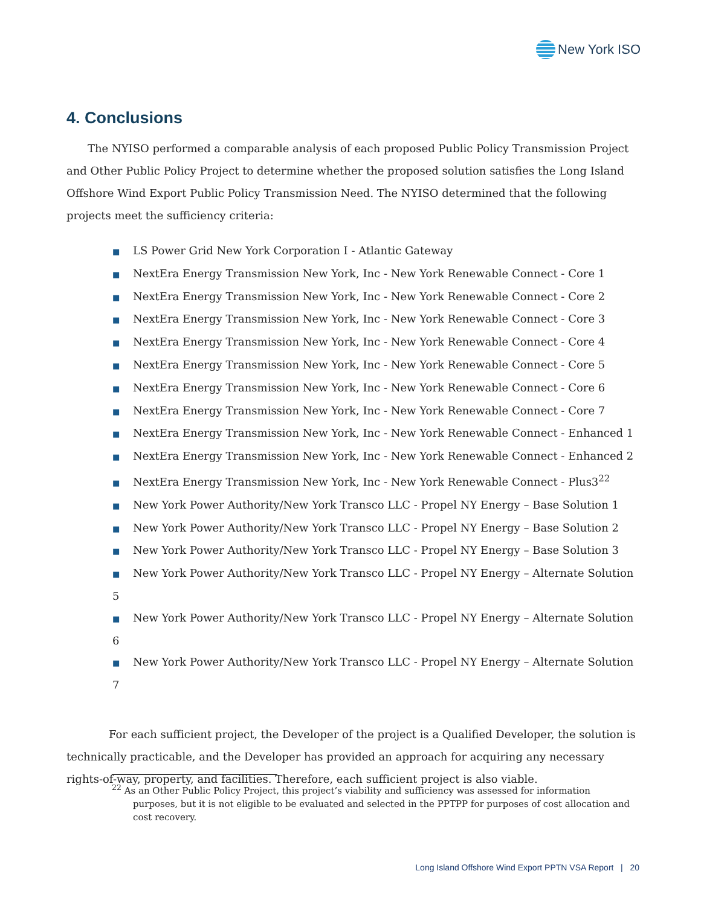New York ISO
4. Conclusions
The NYISO performed a comparable analysis of each proposed Public Policy Transmission Project and Other Public Policy Project to determine whether the proposed solution satisfies the Long Island Offshore Wind Export Public Policy Transmission Need. The NYISO determined that the following projects meet the sufficiency criteria:
■ LS Power Grid New York Corporation I - Atlantic Gateway
■ NextEra Energy Transmission New York, Inc - New York Renewable Connect - Core 1
■ NextEra Energy Transmission New York, Inc - New York Renewable Connect - Core 2
■ NextEra Energy Transmission New York, Inc - New York Renewable Connect - Core 3
■ NextEra Energy Transmission New York, Inc - New York Renewable Connect - Core 4
■ NextEra Energy Transmission New York, Inc - New York Renewable Connect - Core 5
■ NextEra Energy Transmission New York, Inc - New York Renewable Connect - Core 6
■ NextEra Energy Transmission New York, Inc - New York Renewable Connect - Core 7
■ NextEra Energy Transmission New York, Inc - New York Renewable Connect - Enhanced 1
■ NextEra Energy Transmission New York, Inc - New York Renewable Connect - Enhanced 2
■ NextEra Energy Transmission New York, Inc - New York Renewable Connect - Plus3<sup>22</sup>
■ New York Power Authority/New York Transco LLC - Propel NY Energy – Base Solution 1
■ New York Power Authority/New York Transco LLC - Propel NY Energy – Base Solution 2
■ New York Power Authority/New York Transco LLC - Propel NY Energy – Base Solution 3
■ New York Power Authority/New York Transco LLC - Propel NY Energy – Alternate Solution 5
■ New York Power Authority/New York Transco LLC - Propel NY Energy – Alternate Solution 6
■ New York Power Authority/New York Transco LLC - Propel NY Energy – Alternate Solution 7
For each sufficient project, the Developer of the project is a Qualified Developer, the solution is technically practicable, and the Developer has provided an approach for acquiring any necessary rights-of-way, property, and facilities. Therefore, each sufficient project is also viable.
<sup>22</sup> As an Other Public Policy Project, this project’s viability and sufficiency was assessed for information purposes, but it is not eligible to be evaluated and selected in the PPTPP for purposes of cost allocation and cost recovery.
Long Island Offshore Wind Export PPTN VSA Report | 20